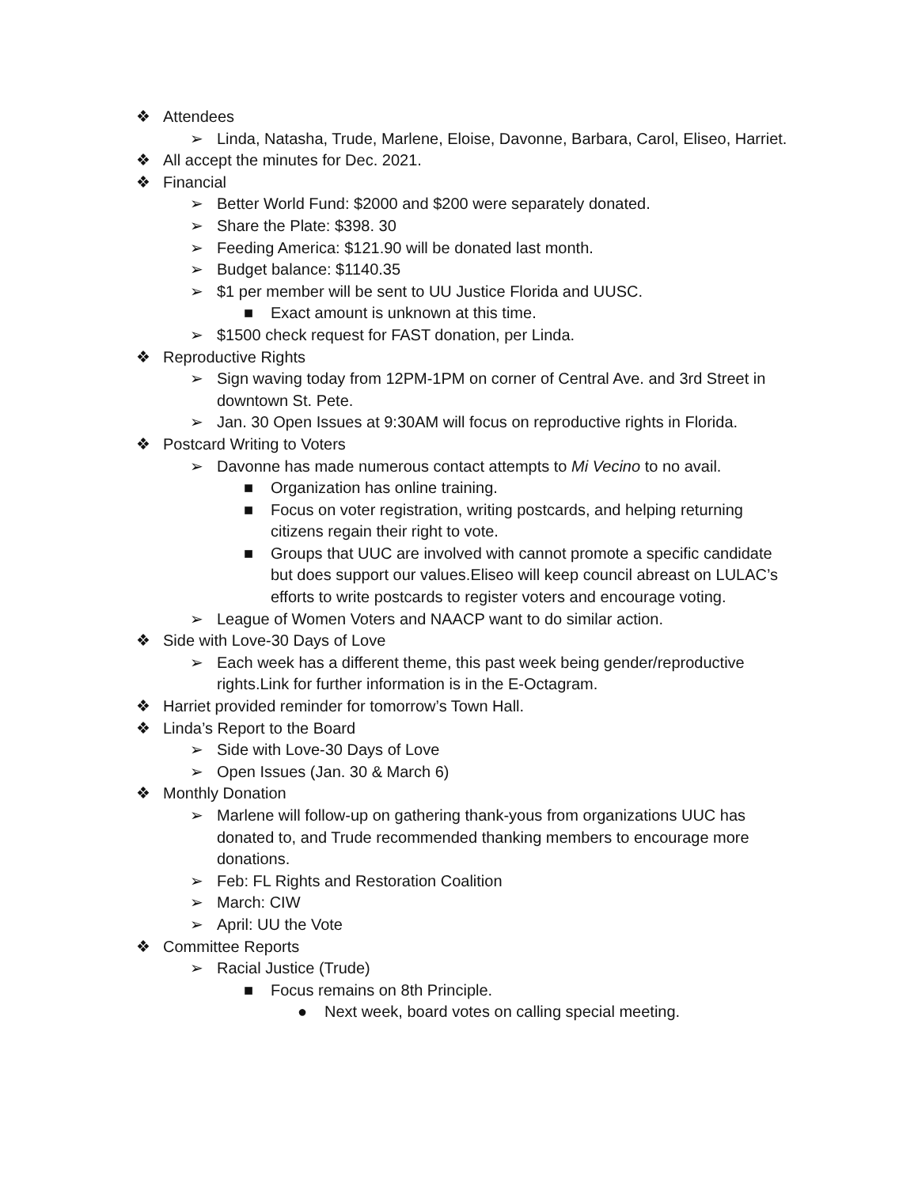❖ Attendees
➢ Linda, Natasha, Trude, Marlene, Eloise, Davonne, Barbara, Carol, Eliseo, Harriet.
❖ All accept the minutes for Dec. 2021.
❖ Financial
➢ Better World Fund: $2000 and $200 were separately donated.
➢ Share the Plate: $398. 30
➢ Feeding America: $121.90 will be donated last month.
➢ Budget balance: $1140.35
➢ $1 per member will be sent to UU Justice Florida and UUSC.
■ Exact amount is unknown at this time.
➢ $1500 check request for FAST donation, per Linda.
❖ Reproductive Rights
➢ Sign waving today from 12PM-1PM on corner of Central Ave. and 3rd Street in downtown St. Pete.
➢ Jan. 30 Open Issues at 9:30AM will focus on reproductive rights in Florida.
❖ Postcard Writing to Voters
➢ Davonne has made numerous contact attempts to Mi Vecino to no avail.
■ Organization has online training.
■ Focus on voter registration, writing postcards, and helping returning citizens regain their right to vote.
■ Groups that UUC are involved with cannot promote a specific candidate but does support our values.Eliseo will keep council abreast on LULAC’s efforts to write postcards to register voters and encourage voting.
➢ League of Women Voters and NAACP want to do similar action.
❖ Side with Love-30 Days of Love
➢ Each week has a different theme, this past week being gender/reproductive rights.Link for further information is in the E-Octagram.
❖ Harriet provided reminder for tomorrow’s Town Hall.
❖ Linda’s Report to the Board
➢ Side with Love-30 Days of Love
➢ Open Issues (Jan. 30 & March 6)
❖ Monthly Donation
➢ Marlene will follow-up on gathering thank-yous from organizations UUC has donated to, and Trude recommended thanking members to encourage more donations.
➢ Feb: FL Rights and Restoration Coalition
➢ March: CIW
➢ April: UU the Vote
❖ Committee Reports
➢ Racial Justice (Trude)
■ Focus remains on 8th Principle.
● Next week, board votes on calling special meeting.